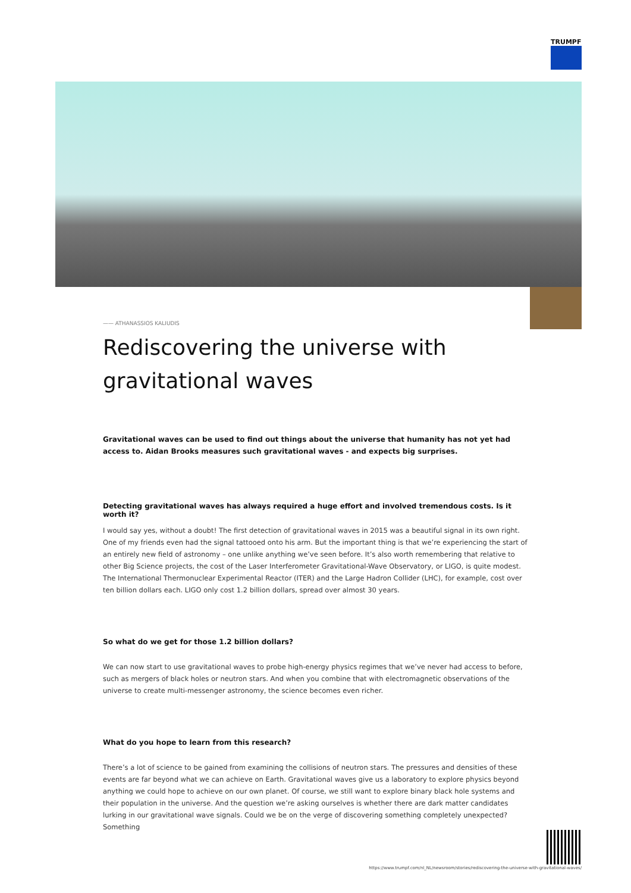TRUMPF
—— ATHANASSIOS KALIUDIS
Rediscovering the universe with gravitational waves
Gravitational waves can be used to find out things about the universe that humanity has not yet had access to. Aidan Brooks measures such gravitational waves - and expects big surprises.
Detecting gravitational waves has always required a huge effort and involved tremendous costs. Is it worth it?
I would say yes, without a doubt! The first detection of gravitational waves in 2015 was a beautiful signal in its own right. One of my friends even had the signal tattooed onto his arm. But the important thing is that we’re experiencing the start of an entirely new field of astronomy – one unlike anything we’ve seen before. It’s also worth remembering that relative to other Big Science projects, the cost of the Laser Interferometer Gravitational-Wave Observatory, or LIGO, is quite modest. The International Thermonuclear Experimental Reactor (ITER) and the Large Hadron Collider (LHC), for example, cost over ten billion dollars each. LIGO only cost 1.2 billion dollars, spread over almost 30 years.
So what do we get for those 1.2 billion dollars?
We can now start to use gravitational waves to probe high-energy physics regimes that we’ve never had access to before, such as mergers of black holes or neutron stars. And when you combine that with electromagnetic observations of the universe to create multi-messenger astronomy, the science becomes even richer.
What do you hope to learn from this research?
There’s a lot of science to be gained from examining the collisions of neutron stars. The pressures and densities of these events are far beyond what we can achieve on Earth. Gravitational waves give us a laboratory to explore physics beyond anything we could hope to achieve on our own planet. Of course, we still want to explore binary black hole systems and their population in the universe. And the question we’re asking ourselves is whether there are dark matter candidates lurking in our gravitational wave signals. Could we be on the verge of discovering something completely unexpected? Something
https://www.trumpf.com/nl_NL/newsroom/stories/rediscovering-the-universe-with-gravitational-waves/